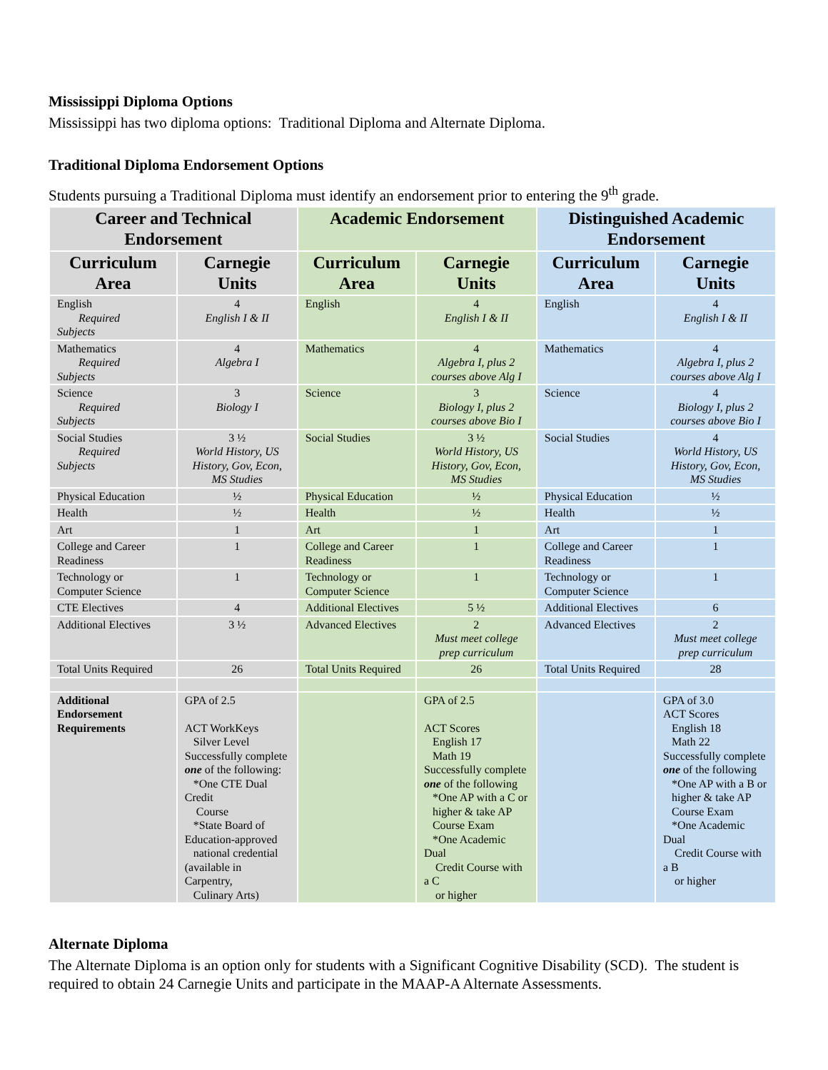Mississippi Diploma Options
Mississippi has two diploma options: Traditional Diploma and Alternate Diploma.
Traditional Diploma Endorsement Options
Students pursuing a Traditional Diploma must identify an endorsement prior to entering the 9<sup>th</sup> grade.
| Career and Technical Endorsement | | Academic Endorsement | | Distinguished Academic Endorsement | |
| --- | --- | --- | --- | --- | --- |
| Curriculum Area | Carnegie Units | Curriculum Area | Carnegie Units | Curriculum Area | Carnegie Units |
| English Required Subjects | 4 English I & II | English | 4 English I & II | English | 4 English I & II |
| Mathematics Required Subjects | 4 Algebra I | Mathematics | 4 Algebra I, plus 2 courses above Alg I | Mathematics | 4 Algebra I, plus 2 courses above Alg I |
| Science Required Subjects | 3 Biology I | Science | 3 Biology I, plus 2 courses above Bio I | Science | 4 Biology I, plus 2 courses above Bio I |
| Social Studies Required Subjects | 3 ½ World History, US History, Gov, Econ, MS Studies | Social Studies | 3 ½ World History, US History, Gov, Econ, MS Studies | Social Studies | 4 World History, US History, Gov, Econ, MS Studies |
| Physical Education | ½ | Physical Education | ½ | Physical Education | ½ |
| Health | ½ | Health | ½ | Health | ½ |
| Art | 1 | Art | 1 | Art | 1 |
| College and Career Readiness | 1 | College and Career Readiness | 1 | College and Career Readiness | 1 |
| Technology or Computer Science | 1 | Technology or Computer Science | 1 | Technology or Computer Science | 1 |
| CTE Electives | 4 | Additional Electives | 5 ½ | Additional Electives | 6 |
| Additional Electives | 3 ½ | Advanced Electives | 2 Must meet college prep curriculum | Advanced Electives | 2 Must meet college prep curriculum |
| Total Units Required | 26 | Total Units Required | 26 | Total Units Required | 28 |
| Additional Endorsement Requirements | GPA of 2.5 ACT WorkKeys Silver Level Successfully complete one of the following: *One CTE Dual Credit Course *State Board of Education-approved national credential (available in Carpentry, Culinary Arts) | | GPA of 2.5 ACT Scores English 17 Math 19 Successfully complete one of the following *One AP with a C or higher & take AP Course Exam *One Academic Dual Credit Course with a C or higher | | GPA of 3.0 ACT Scores English 18 Math 22 Successfully complete one of the following *One AP with a B or higher & take AP Course Exam *One Academic Dual Credit Course with a B or higher |
Alternate Diploma
The Alternate Diploma is an option only for students with a Significant Cognitive Disability (SCD). The student is required to obtain 24 Carnegie Units and participate in the MAAP-A Alternate Assessments.